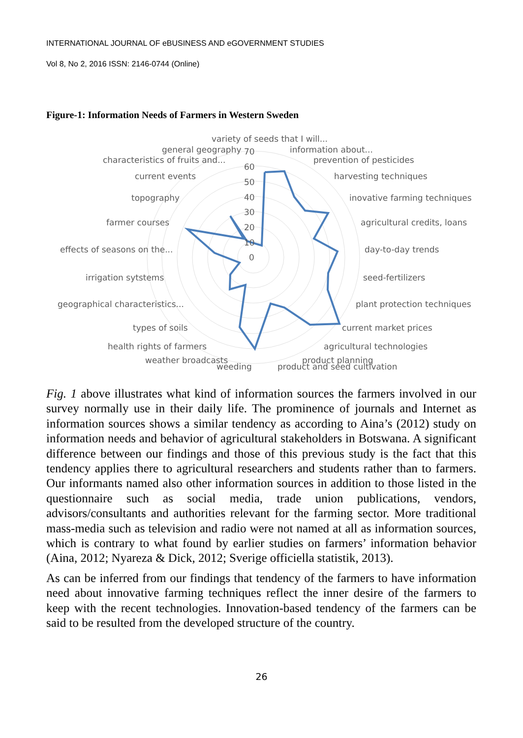INTERNATIONAL JOURNAL OF eBUSINESS AND eGOVERNMENT STUDIES
Vol 8, No 2, 2016 ISSN: 2146-0744 (Online)
Figure-1: Information Needs of Farmers in Western Sweden
variety of seeds that I will...
general geography
70
information about...
characteristics of fruits and...
prevention of pesticides
60
50
40
30
20
10
0
current events
harvesting techniques
topography
inovative farming techniques
farmer courses
agricultural credits, loans
effects of seasons on the...
day-to-day trends
irrigation sytstems
seed-fertilizers
geographical characteristics...
plant protection techniques
types of soils
current market prices
health rights of farmers
agricultural technologies
weather broadcasts
product planning
weeding
product and seed cultivation
Fig. 1 above illustrates what kind of information sources the farmers involved in our survey normally use in their daily life. The prominence of journals and Internet as information sources shows a similar tendency as according to Aina’s (2012) study on information needs and behavior of agricultural stakeholders in Botswana. A significant difference between our findings and those of this previous study is the fact that this tendency applies there to agricultural researchers and students rather than to farmers. Our informants named also other information sources in addition to those listed in the questionnaire such as social media, trade union publications, vendors, advisors/consultants and authorities relevant for the farming sector. More traditional mass-media such as television and radio were not named at all as information sources, which is contrary to what found by earlier studies on farmers’ information behavior (Aina, 2012; Nyareza & Dick, 2012; Sverige officiella statistik, 2013).
As can be inferred from our findings that tendency of the farmers to have information need about innovative farming techniques reflect the inner desire of the farmers to keep with the recent technologies. Innovation-based tendency of the farmers can be said to be resulted from the developed structure of the country.
26